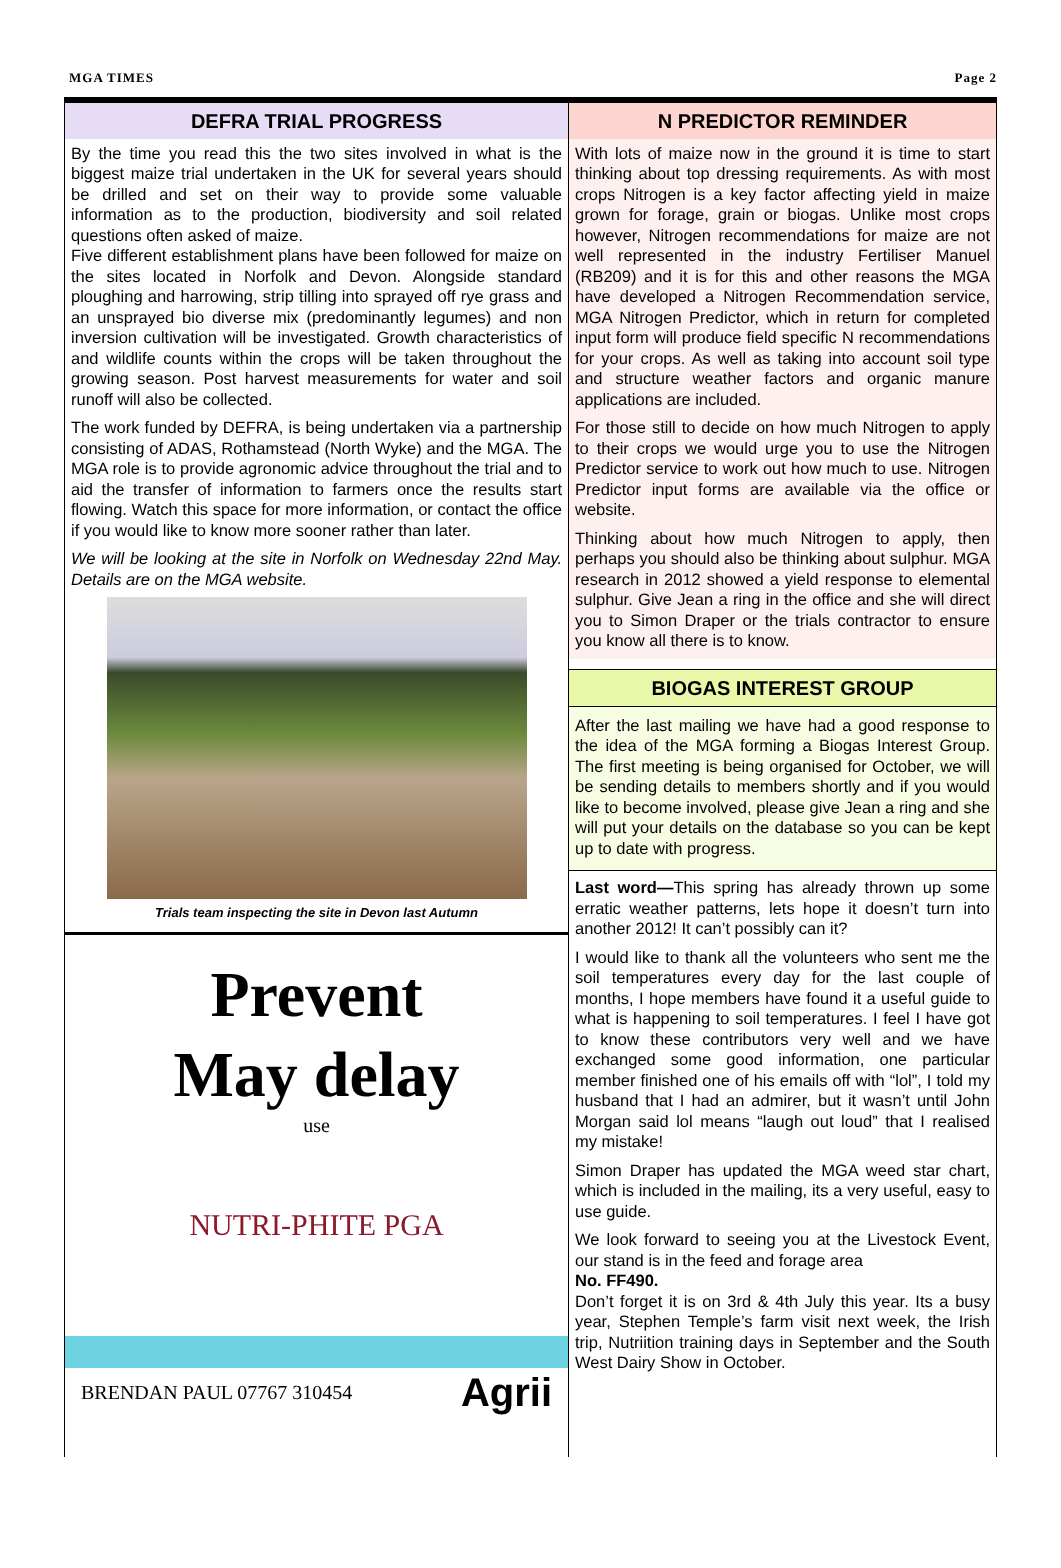MGA TIMES Page 2
DEFRA TRIAL PROGRESS
By the time you read this the two sites involved in what is the biggest maize trial undertaken in the UK for several years should be drilled and set on their way to provide some valuable information as to the production, biodiversity and soil related questions often asked of maize.
Five different establishment plans have been followed for maize on the sites located in Norfolk and Devon. Alongside standard ploughing and harrowing, strip tilling into sprayed off rye grass and an unsprayed bio diverse mix (predominantly legumes) and non inversion cultivation will be investigated. Growth characteristics of and wildlife counts within the crops will be taken throughout the growing season. Post harvest measurements for water and soil runoff will also be collected.
The work funded by DEFRA, is being undertaken via a partnership consisting of ADAS, Rothamstead (North Wyke) and the MGA. The MGA role is to provide agronomic advice throughout the trial and to aid the transfer of information to farmers once the results start flowing. Watch this space for more information, or contact the office if you would like to know more sooner rather than later.
We will be looking at the site in Norfolk on Wednesday 22nd May. Details are on the MGA website.
Trials team inspecting the site in Devon last Autumn
Prevent
May delay
use
NUTRI-PHITE PGA
BRENDAN PAUL 07767 310454 Agrii
N PREDICTOR REMINDER
With lots of maize now in the ground it is time to start thinking about top dressing requirements. As with most crops Nitrogen is a key factor affecting yield in maize grown for forage, grain or biogas. Unlike most crops however, Nitrogen recommendations for maize are not well represented in the industry Fertiliser Manuel (RB209) and it is for this and other reasons the MGA have developed a Nitrogen Recommendation service, MGA Nitrogen Predictor, which in return for completed input form will produce field specific N recommendations for your crops. As well as taking into account soil type and structure weather factors and organic manure applications are included.
For those still to decide on how much Nitrogen to apply to their crops we would urge you to use the Nitrogen Predictor service to work out how much to use. Nitrogen Predictor input forms are available via the office or website.
Thinking about how much Nitrogen to apply, then perhaps you should also be thinking about sulphur. MGA research in 2012 showed a yield response to elemental sulphur. Give Jean a ring in the office and she will direct you to Simon Draper or the trials contractor to ensure you know all there is to know.
BIOGAS INTEREST GROUP
After the last mailing we have had a good response to the idea of the MGA forming a Biogas Interest Group. The first meeting is being organised for October, we will be sending details to members shortly and if you would like to become involved, please give Jean a ring and she will put your details on the database so you can be kept up to date with progress.
Last word—This spring has already thrown up some erratic weather patterns, lets hope it doesn’t turn into another 2012! It can’t possibly can it?
I would like to thank all the volunteers who sent me the soil temperatures every day for the last couple of months, I hope members have found it a useful guide to what is happening to soil temperatures. I feel I have got to know these contributors very well and we have exchanged some good information, one particular member finished one of his emails off with “lol”, I told my husband that I had an admirer, but it wasn’t until John Morgan said lol means “laugh out loud” that I realised my mistake!
Simon Draper has updated the MGA weed star chart, which is included in the mailing, its a very useful, easy to use guide.
We look forward to seeing you at the Livestock Event, our stand is in the feed and forage area
No. FF490.
Don’t forget it is on 3rd & 4th July this year. Its a busy year, Stephen Temple’s farm visit next week, the Irish trip, Nutriition training days in September and the South West Dairy Show in October.